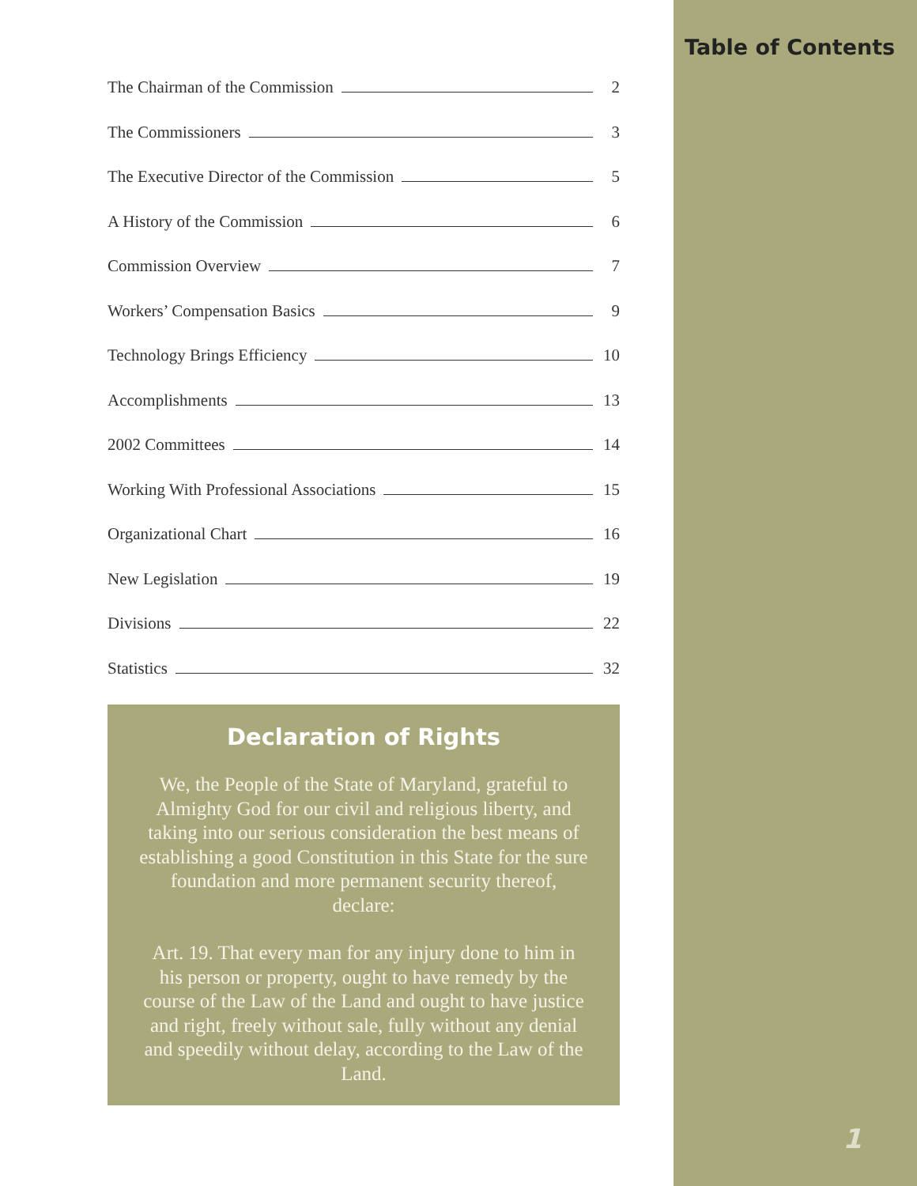The Chairman of the Commission 2
The Commissioners 3
The Executive Director of the Commission 5
A History of the Commission 6
Commission Overview 7
Workers’ Compensation Basics 9
Technology Brings Efficiency 10
Accomplishments 13
2002 Committees 14
Working With Professional Associations 15
Organizational Chart 16
New Legislation 19
Divisions 22
Statistics 32
Declaration of Rights
We, the People of the State of Maryland, grateful to Almighty God for our civil and religious liberty, and taking into our serious consideration the best means of establishing a good Constitution in this State for the sure foundation and more permanent security thereof, declare:
Art. 19. That every man for any injury done to him in his person or property, ought to have remedy by the course of the Law of the Land and ought to have justice and right, freely without sale, fully without any denial and speedily without delay, according to the Law of the Land.
Table of Contents
1